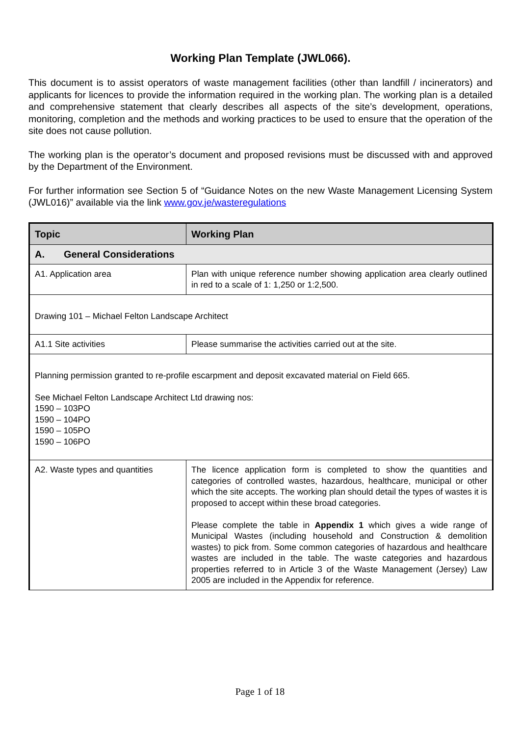Working Plan Template (JWL066).
This document is to assist operators of waste management facilities (other than landfill / incinerators) and applicants for licences to provide the information required in the working plan. The working plan is a detailed and comprehensive statement that clearly describes all aspects of the site’s development, operations, monitoring, completion and the methods and working practices to be used to ensure that the operation of the site does not cause pollution.
The working plan is the operator’s document and proposed revisions must be discussed with and approved by the Department of the Environment.
For further information see Section 5 of “Guidance Notes on the new Waste Management Licensing System (JWL016)” available via the link www.gov.je/wasteregulations
| Topic | Working Plan |
| --- | --- |
| A. General Considerations | |
| A1. Application area | Plan with unique reference number showing application area clearly outlined in red to a scale of 1: 1,250 or 1:2,500. |
| Drawing 101 – Michael Felton Landscape Architect | |
| A1.1 Site activities | Please summarise the activities carried out at the site. |
| Planning permission granted to re-profile escarpment and deposit excavated material on Field 665. See Michael Felton Landscape Architect Ltd drawing nos: 1590 – 103PO 1590 – 104PO 1590 – 105PO 1590 – 106PO | |
| A2. Waste types and quantities | The licence application form is completed to show the quantities and categories of controlled wastes, hazardous, healthcare, municipal or other which the site accepts. The working plan should detail the types of wastes it is proposed to accept within these broad categories. Please complete the table in Appendix 1 which gives a wide range of Municipal Wastes (including household and Construction & demolition wastes) to pick from. Some common categories of hazardous and healthcare wastes are included in the table. The waste categories and hazardous properties referred to in Article 3 of the Waste Management (Jersey) Law 2005 are included in the Appendix for reference. |
Page 1 of 18